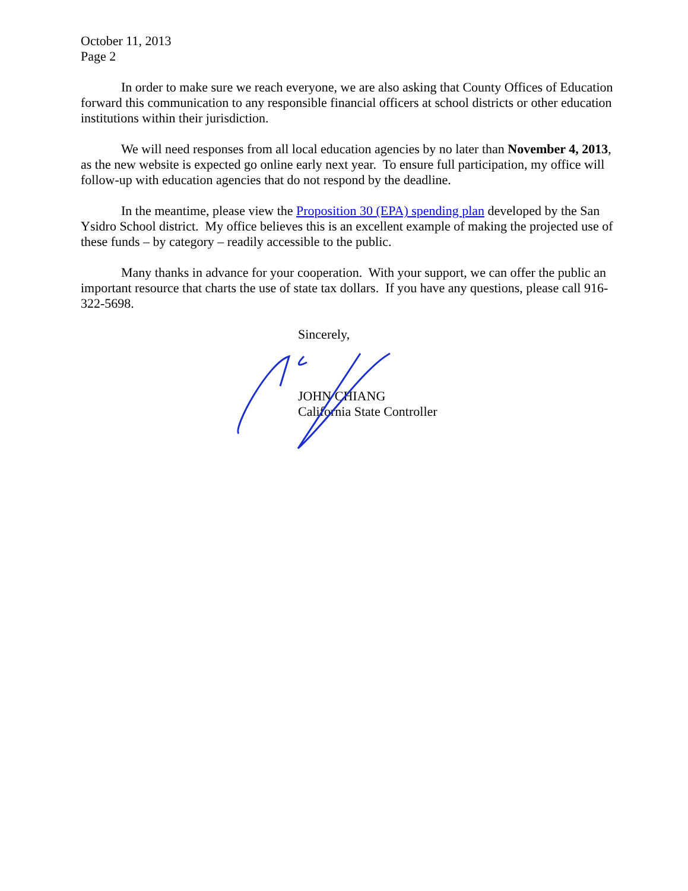October 11, 2013
Page 2
In order to make sure we reach everyone, we are also asking that County Offices of Education forward this communication to any responsible financial officers at school districts or other education institutions within their jurisdiction.
We will need responses from all local education agencies by no later than November 4, 2013, as the new website is expected go online early next year. To ensure full participation, my office will follow-up with education agencies that do not respond by the deadline.
In the meantime, please view the Proposition 30 (EPA) spending plan developed by the San Ysidro School district. My office believes this is an excellent example of making the projected use of these funds – by category – readily accessible to the public.
Many thanks in advance for your cooperation. With your support, we can offer the public an important resource that charts the use of state tax dollars. If you have any questions, please call 916-322-5698.
Sincerely,
JOHN CHIANG
California State Controller